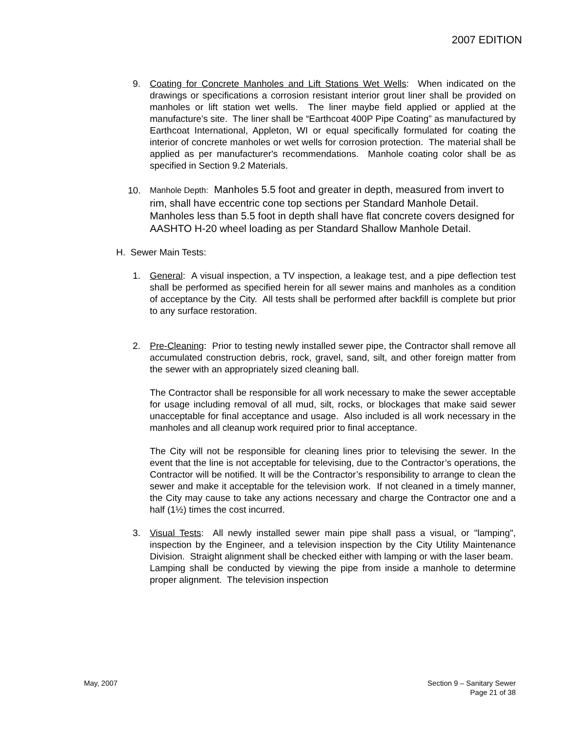2007 EDITION
9. Coating for Concrete Manholes and Lift Stations Wet Wells: When indicated on the drawings or specifications a corrosion resistant interior grout liner shall be provided on manholes or lift station wet wells. The liner maybe field applied or applied at the manufacture’s site. The liner shall be “Earthcoat 400P Pipe Coating” as manufactured by Earthcoat International, Appleton, WI or equal specifically formulated for coating the interior of concrete manholes or wet wells for corrosion protection. The material shall be applied as per manufacturer's recommendations. Manhole coating color shall be as specified in Section 9.2 Materials.
10.
Manhole Depth: Manholes 5.5 foot and greater in depth, measured from invert to rim, shall have eccentric cone top sections per Standard Manhole Detail. Manholes less than 5.5 foot in depth shall have flat concrete covers designed for AASHTO H-20 wheel loading as per Standard Shallow Manhole Detail.
H. Sewer Main Tests:
1. General: A visual inspection, a TV inspection, a leakage test, and a pipe deflection test shall be performed as specified herein for all sewer mains and manholes as a condition of acceptance by the City. All tests shall be performed after backfill is complete but prior to any surface restoration.
2. Pre-Cleaning: Prior to testing newly installed sewer pipe, the Contractor shall remove all accumulated construction debris, rock, gravel, sand, silt, and other foreign matter from the sewer with an appropriately sized cleaning ball.
The Contractor shall be responsible for all work necessary to make the sewer acceptable for usage including removal of all mud, silt, rocks, or blockages that make said sewer unacceptable for final acceptance and usage. Also included is all work necessary in the manholes and all cleanup work required prior to final acceptance.
The City will not be responsible for cleaning lines prior to televising the sewer. In the event that the line is not acceptable for televising, due to the Contractor’s operations, the Contractor will be notified. It will be the Contractor’s responsibility to arrange to clean the sewer and make it acceptable for the television work. If not cleaned in a timely manner, the City may cause to take any actions necessary and charge the Contractor one and a half (1½) times the cost incurred.
3. Visual Tests: All newly installed sewer main pipe shall pass a visual, or "lamping", inspection by the Engineer, and a television inspection by the City Utility Maintenance Division. Straight alignment shall be checked either with lamping or with the laser beam. Lamping shall be conducted by viewing the pipe from inside a manhole to determine proper alignment. The television inspection
May, 2007 Section 9 – Sanitary Sewer
Page 21 of 38